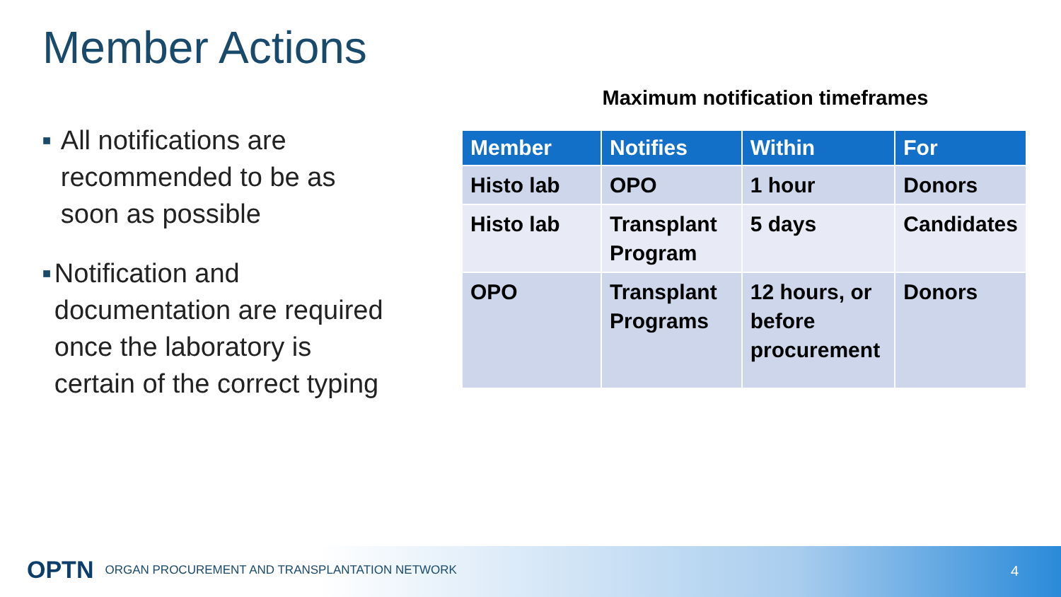Member Actions
■ All notifications are recommended to be as soon as possible
■ Notification and documentation are required once the laboratory is certain of the correct typing
Maximum notification timeframes
| Member | Notifies | Within | For |
| --- | --- | --- | --- |
| Histo lab | OPO | 1 hour | Donors |
| Histo lab | Transplant Program | 5 days | Candidates |
| OPO | Transplant Programs | 12 hours, or before procurement | Donors |
OPTN ORGAN PROCUREMENT AND TRANSPLANTATION NETWORK
4